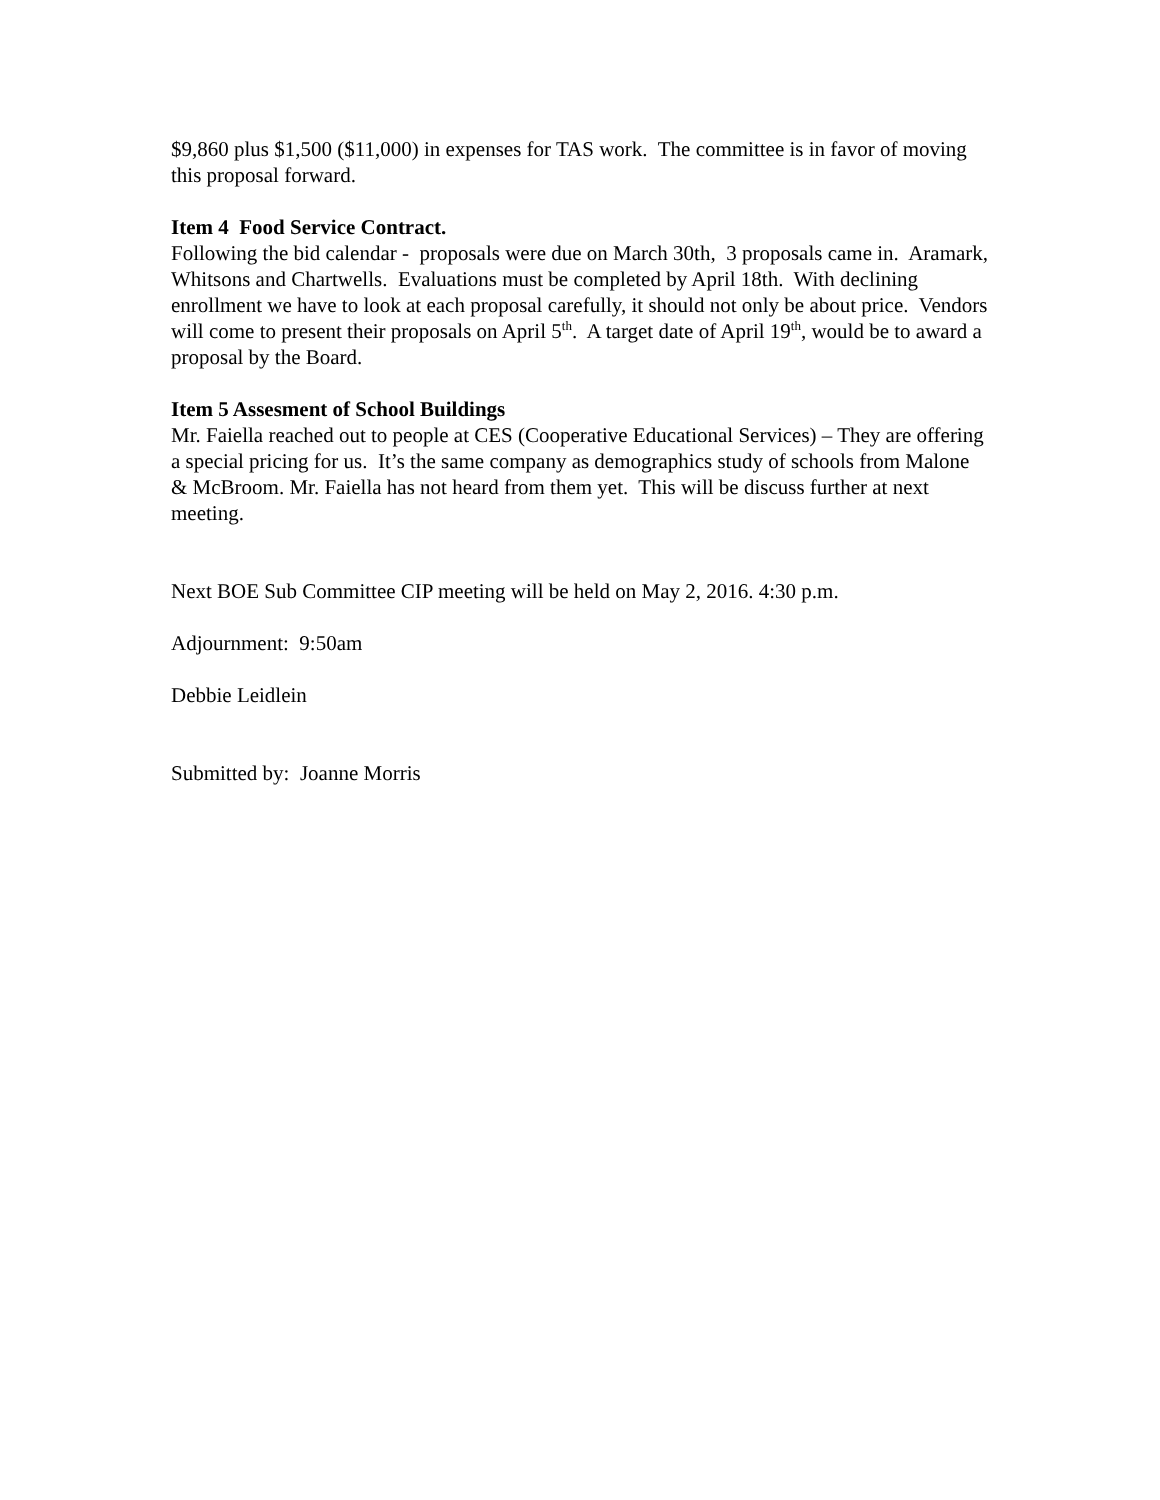$9,860 plus $1,500 ($11,000) in expenses for TAS work. The committee is in favor of moving this proposal forward.
Item 4 Food Service Contract.
Following the bid calendar - proposals were due on March 30th, 3 proposals came in. Aramark, Whitsons and Chartwells. Evaluations must be completed by April 18th. With declining enrollment we have to look at each proposal carefully, it should not only be about price. Vendors will come to present their proposals on April 5<sup>th</sup>. A target date of April 19<sup>th</sup>, would be to award a proposal by the Board.
Item 5 Assesment of School Buildings
Mr. Faiella reached out to people at CES (Cooperative Educational Services) – They are offering a special pricing for us. It’s the same company as demographics study of schools from Malone & McBroom. Mr. Faiella has not heard from them yet. This will be discuss further at next meeting.
Next BOE Sub Committee CIP meeting will be held on May 2, 2016. 4:30 p.m.
Adjournment: 9:50am
Debbie Leidlein
Submitted by: Joanne Morris